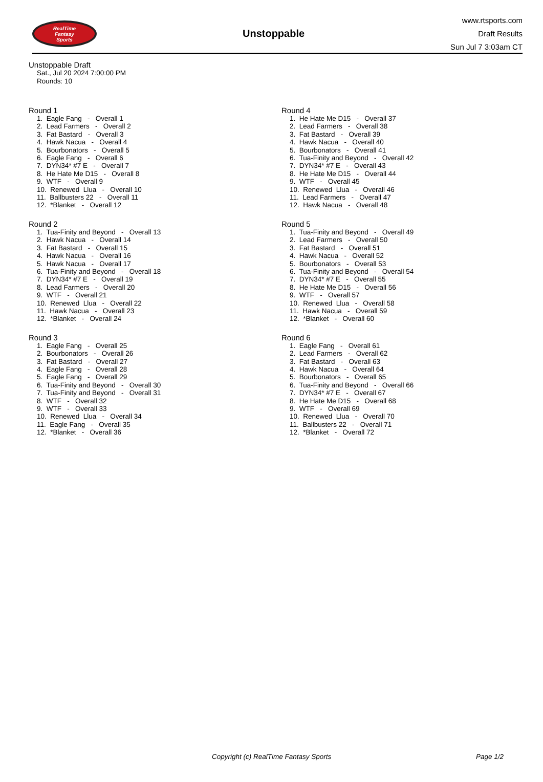RealTime
Fantasy
Sports
Unstoppable
www.rtsports.com
Draft Results
Sun Jul 7 3:03am CT
Unstoppable Draft
Sat., Jul 20 2024 7:00:00 PM
Rounds: 10
Round 1
1. Eagle Fang - Overall 1
2. Lead Farmers - Overall 2
3. Fat Bastard - Overall 3
4. Hawk Nacua - Overall 4
5. Bourbonators - Overall 5
6. Eagle Fang - Overall 6
7. DYN34* #7 E - Overall 7
8. He Hate Me D15 - Overall 8
9. WTF - Overall 9
10. Renewed Llua - Overall 10
11. Ballbusters 22 - Overall 11
12. *Blanket - Overall 12
Round 2
1. Tua-Finity and Beyond - Overall 13
2. Hawk Nacua - Overall 14
3. Fat Bastard - Overall 15
4. Hawk Nacua - Overall 16
5. Hawk Nacua - Overall 17
6. Tua-Finity and Beyond - Overall 18
7. DYN34* #7 E - Overall 19
8. Lead Farmers - Overall 20
9. WTF - Overall 21
10. Renewed Llua - Overall 22
11. Hawk Nacua - Overall 23
12. *Blanket - Overall 24
Round 3
1. Eagle Fang - Overall 25
2. Bourbonators - Overall 26
3. Fat Bastard - Overall 27
4. Eagle Fang - Overall 28
5. Eagle Fang - Overall 29
6. Tua-Finity and Beyond - Overall 30
7. Tua-Finity and Beyond - Overall 31
8. WTF - Overall 32
9. WTF - Overall 33
10. Renewed Llua - Overall 34
11. Eagle Fang - Overall 35
12. *Blanket - Overall 36
Round 4
1. He Hate Me D15 - Overall 37
2. Lead Farmers - Overall 38
3. Fat Bastard - Overall 39
4. Hawk Nacua - Overall 40
5. Bourbonators - Overall 41
6. Tua-Finity and Beyond - Overall 42
7. DYN34* #7 E - Overall 43
8. He Hate Me D15 - Overall 44
9. WTF - Overall 45
10. Renewed Llua - Overall 46
11. Lead Farmers - Overall 47
12. Hawk Nacua - Overall 48
Round 5
1. Tua-Finity and Beyond - Overall 49
2. Lead Farmers - Overall 50
3. Fat Bastard - Overall 51
4. Hawk Nacua - Overall 52
5. Bourbonators - Overall 53
6. Tua-Finity and Beyond - Overall 54
7. DYN34* #7 E - Overall 55
8. He Hate Me D15 - Overall 56
9. WTF - Overall 57
10. Renewed Llua - Overall 58
11. Hawk Nacua - Overall 59
12. *Blanket - Overall 60
Round 6
1. Eagle Fang - Overall 61
2. Lead Farmers - Overall 62
3. Fat Bastard - Overall 63
4. Hawk Nacua - Overall 64
5. Bourbonators - Overall 65
6. Tua-Finity and Beyond - Overall 66
7. DYN34* #7 E - Overall 67
8. He Hate Me D15 - Overall 68
9. WTF - Overall 69
10. Renewed Llua - Overall 70
11. Ballbusters 22 - Overall 71
12. *Blanket - Overall 72
Copyright (c) RealTime Fantasy Sports Page 1/2